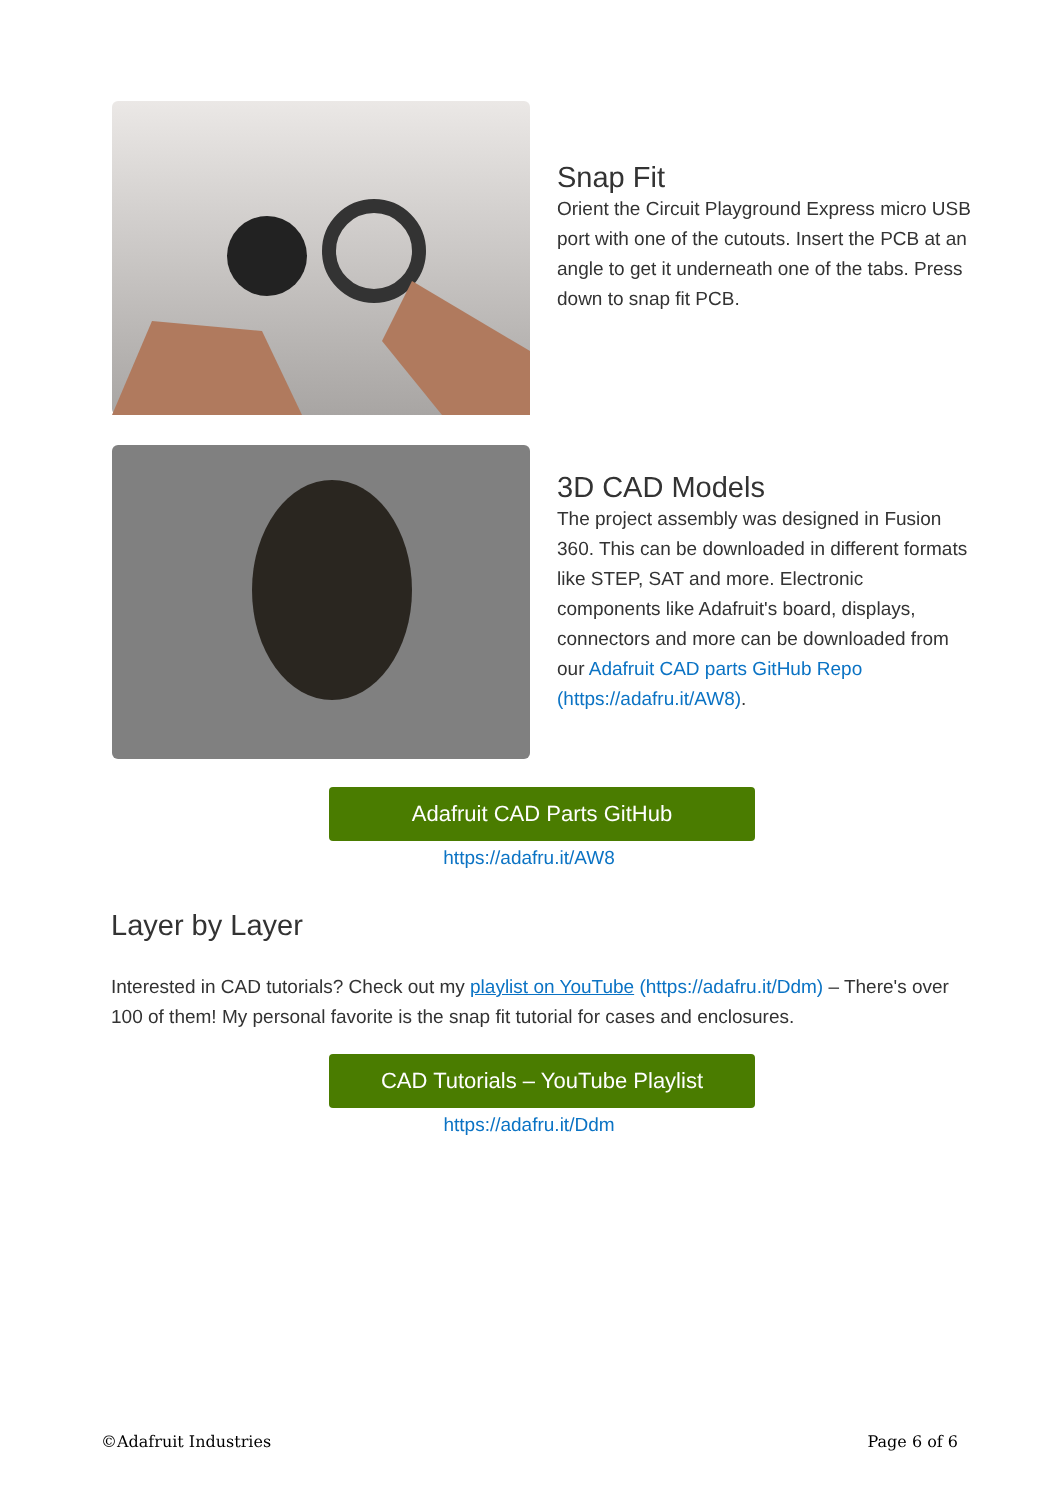Snap Fit
Orient the Circuit Playground Express micro USB port with one of the cutouts. Insert the PCB at an angle to get it underneath one of the tabs. Press down to snap fit PCB.
3D CAD Models
The project assembly was designed in Fusion 360. This can be downloaded in different formats like STEP, SAT and more. Electronic components like Adafruit's board, displays, connectors and more can be downloaded from our Adafruit CAD parts GitHub Repo (https://adafru.it/AW8).
Adafruit CAD Parts GitHub
https://adafru.it/AW8
Layer by Layer
Interested in CAD tutorials? Check out my playlist on YouTube (https://adafru.it/Ddm) – There's over 100 of them! My personal favorite is the snap fit tutorial for cases and enclosures.
CAD Tutorials – YouTube Playlist
https://adafru.it/Ddm
©Adafruit Industries Page 6 of 6